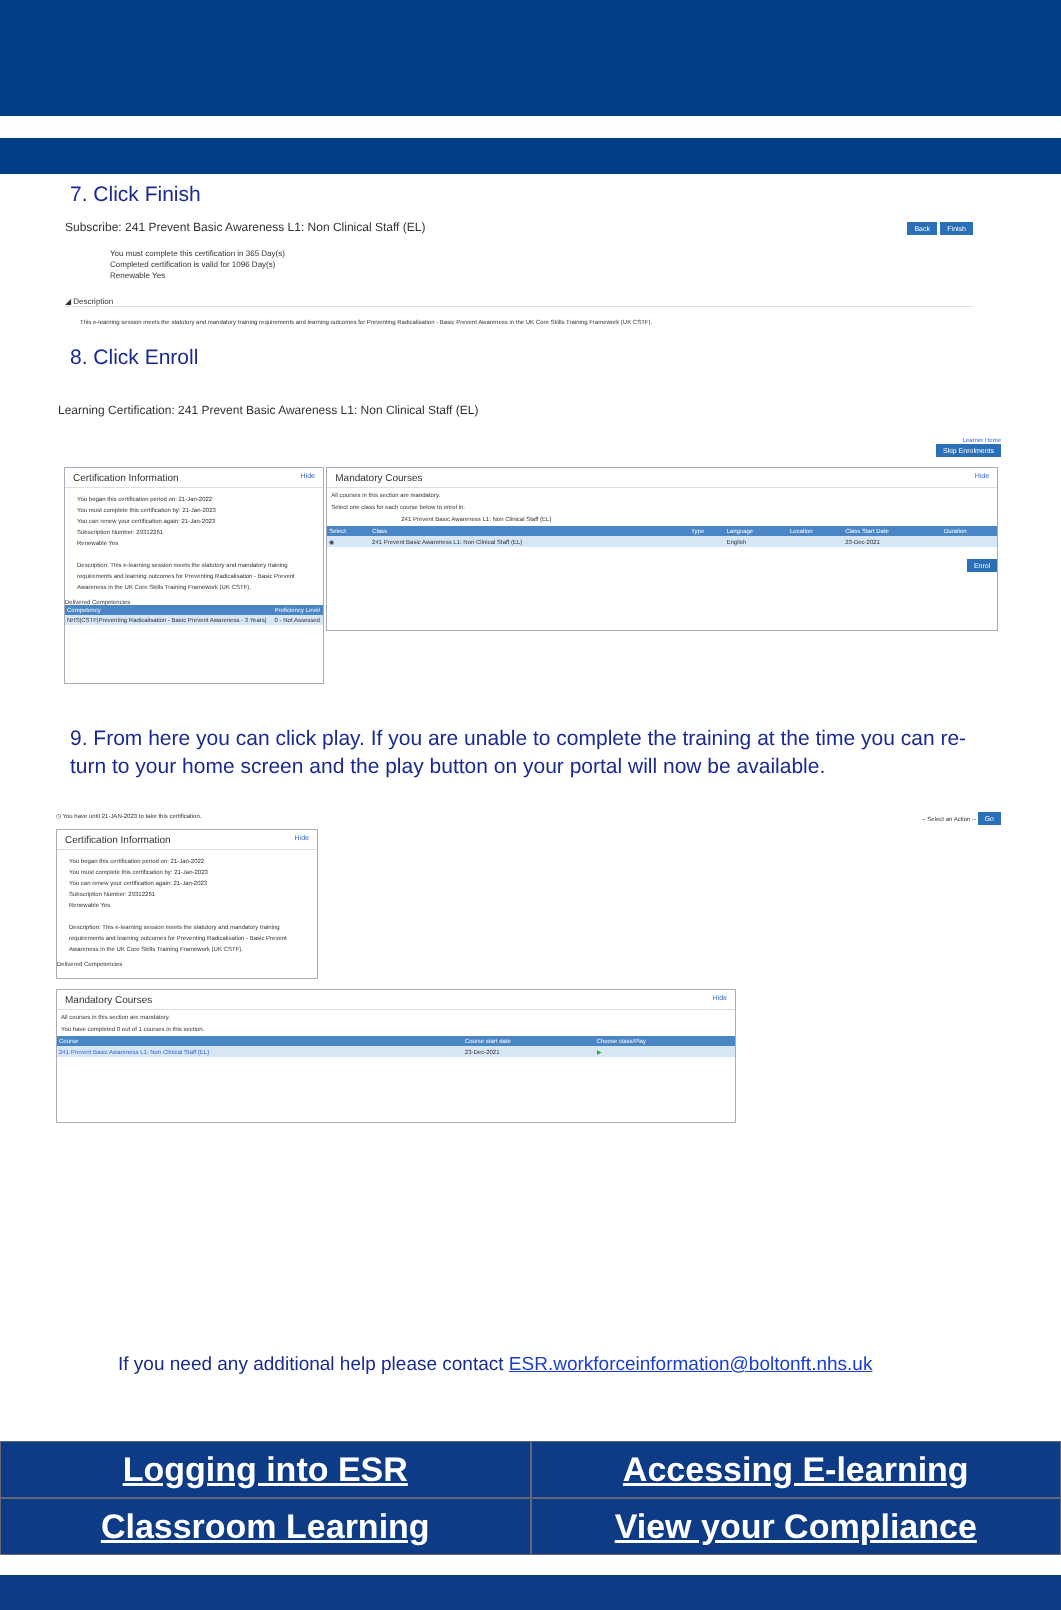7. Click Finish
Subscribe: 241 Prevent Basic Awareness L1: Non Clinical Staff (EL) Back Finish
You must complete this certification in 365 Day(s)
Completed certification is valid for 1096 Day(s)
Renewable Yes
◢ Description
This e-learning session meets the statutory and mandatory training requirements and learning outcomes for Preventing Radicalisation - Basic Prevent Awareness in the UK Core Skills Training Framework (UK CSTF).
8. Click Enroll
Learning Certification: 241 Prevent Basic Awareness L1: Non Clinical Staff (EL)
Learner Home
Skip Enrolments
Certification Information Hide
You began this certification period on: 21-Jan-2022
You must complete this certification by: 21-Jan-2023
You can renew your certification again: 21-Jan-2023
Subscription Number: 29312261
Renewable Yes
Description: This e-learning session meets the statutory and mandatory training requirements and learning outcomes for Preventing Radicalisation - Basic Prevent Awareness in the UK Core Skills Training Framework (UK CSTF).
Delivered Competencies
| Competency | Proficiency Level |
| --- | --- |
| NHS/CSTF/Preventing Radicalisation - Basic Prevent Awareness - 3 Years/ | 0 - Not Assessed |
Mandatory Courses Hide
All courses in this section are mandatory.
Select one class for each course below to enrol in.
241 Prevent Basic Awareness L1: Non Clinical Staff (EL)
| Select | Class | Type | Language | Location | Class Start Date | Duration |
| --- | --- | --- | --- | --- | --- | --- |
| ◉ | 241 Prevent Basic Awareness L1: Non Clinical Staff (EL) | | English | | 23-Dec-2021 | |
Enrol
9. From here you can click play. If you are unable to complete the training at the time you can re-turn to your home screen and the play button on your portal will now be available.
◷ You have until 21-JAN-2023 to take this certification. -- Select an Action -- Go
Certification Information Hide
You began this certification period on: 21-Jan-2022
You must complete this certification by: 21-Jan-2023
You can renew your certification again: 21-Jan-2023
Subscription Number: 29312261
Renewable Yes
Description: This e-learning session meets the statutory and mandatory training requirements and learning outcomes for Preventing Radicalisation - Basic Prevent Awareness in the UK Core Skills Training Framework (UK CSTF).
Delivered Competencies
Mandatory Courses Hide
All courses in this section are mandatory.
You have completed 0 out of 1 courses in this section.
| Course | Course start date | Choose class/Play |
| --- | --- | --- |
| 241 Prevent Basic Awareness L1: Non Clinical Staff (EL) | 23-Dec-2021 | ▶ |
If you need any additional help please contact ESR.workforceinformation@boltonft.nhs.uk
Logging into ESR Accessing E-learning Classroom Learning View your Compliance